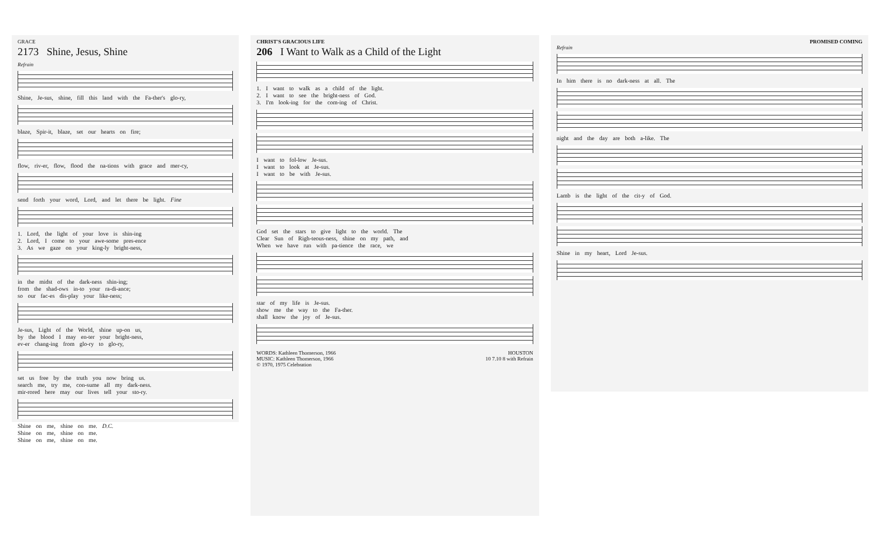GRACE
2173 Shine, Jesus, Shine
Refrain
Shine, Je-sus, shine, fill this land with the Fa-ther's glo-ry,
blaze, Spir-it, blaze, set our hearts on fire;
flow, riv-er, flow, flood the na-tions with grace and mer-cy,
send forth your word, Lord, and let there be light. Fine
1. Lord, the light of your love is shin-ing
2. Lord, I come to your awe-some pres-ence
3. As we gaze on your king-ly bright-ness,
in the midst of the dark-ness shin-ing;
from the shad-ows in-to your ra-di-ance;
so our fac-es dis-play your like-ness;
Je-sus, Light of the World, shine up-on us,
by the blood I may en-ter your bright-ness,
ev-er chang-ing from glo-ry to glo-ry,
set us free by the truth you now bring us.
search me, try me, con-sume all my dark-ness.
mir-rored here may our lives tell your sto-ry.
Shine on me, shine on me. D.C.
Shine on me, shine on me.
Shine on me, shine on me.
CHRIST'S GRACIOUS LIFE
206 I Want to Walk as a Child of the Light
1. I want to walk as a child of the light.
2. I want to see the bright-ness of God.
3. I'm look-ing for the com-ing of Christ.
I want to fol-low Je-sus.
I want to look at Je-sus.
I want to be with Je-sus.
God set the stars to give light to the world. The
Clear Sun of Righ-teous-ness, shine on my path, and
When we have run with pa-tience the race, we
star of my life is Je-sus.
show me the way to the Fa-ther.
shall know the joy of Je-sus.
WORDS: Kathleen Thomerson, 1966
MUSIC: Kathleen Thomerson, 1966
© 1970, 1975 Celebration
HOUSTON
10 7.10 8 with Refrain
PROMISED COMING
Refrain
In him there is no dark-ness at all. The
night and the day are both a-like. The
Lamb is the light of the cit-y of God.
Shine in my heart, Lord Je-sus.